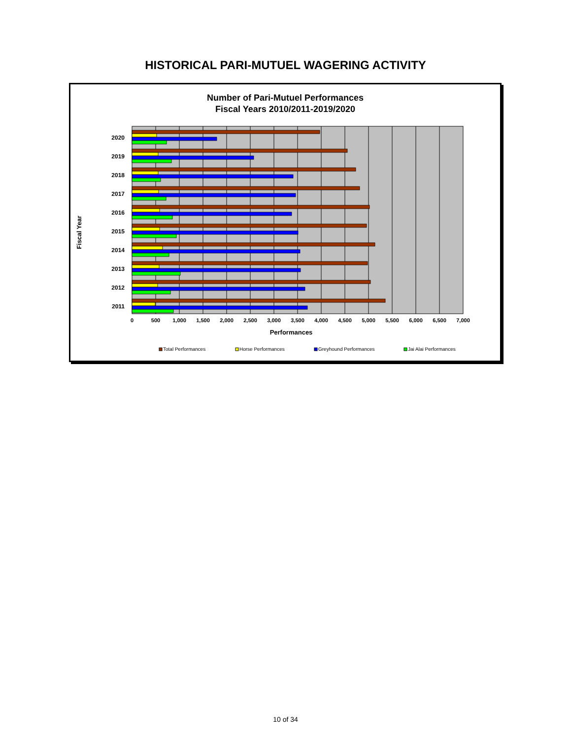HISTORICAL PARI-MUTUEL WAGERING ACTIVITY
Number of Pari-Mutuel Performances
Fiscal Years 2010/2011-2019/2020
2020
2019
2018
2017
2016
2015
2014
2013
2012
2011
0
500
1,000
1,500
2,000
2,500
3,000
3,500
4,000
4,500
5,000
5,500
6,000
6,500
7,000
Performances
Fiscal Year
Total Performances
Horse Performances
Greyhound Performances
Jai Alai Performances
10 of 34